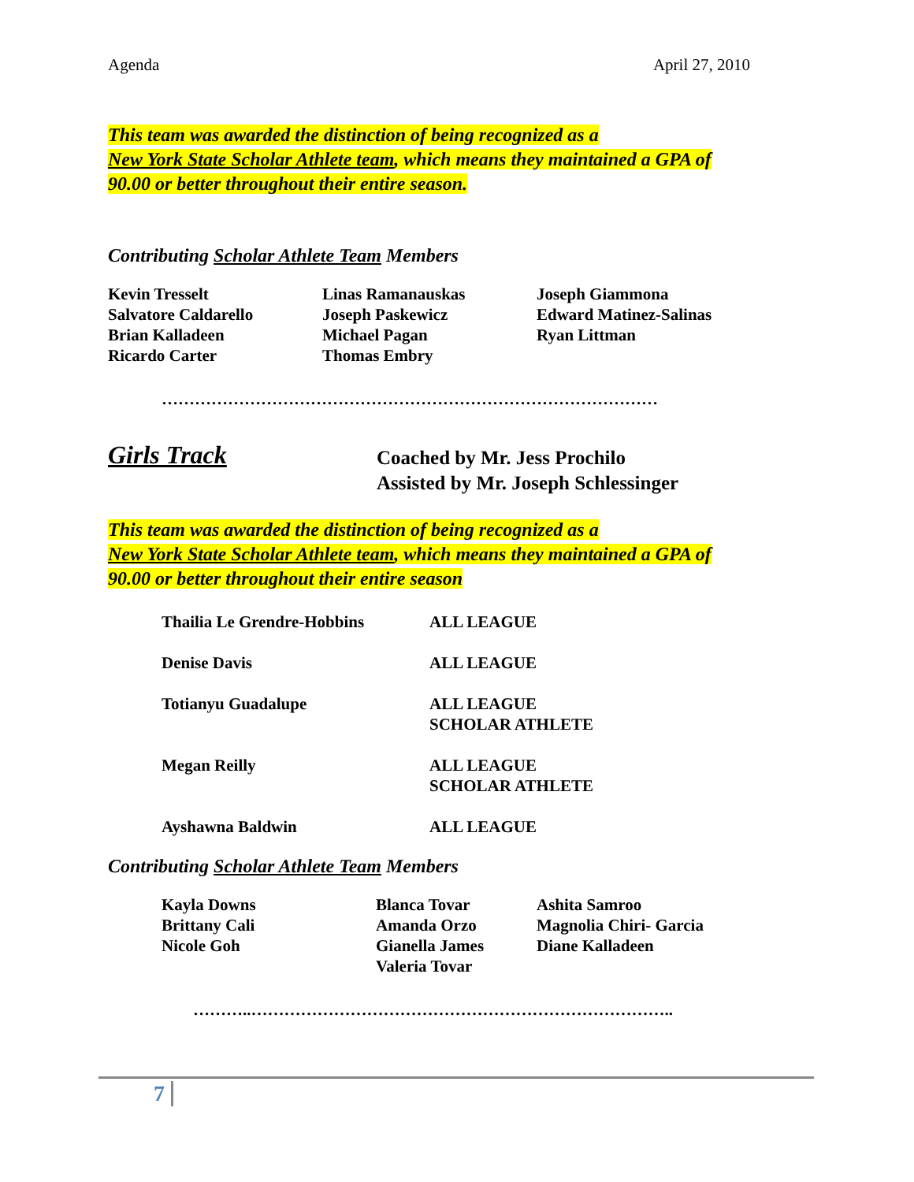Agenda April 27, 2010
This team was awarded the distinction of being recognized as a
New York State Scholar Athlete team, which means they maintained a GPA of
90.00 or better throughout their entire season.
Contributing Scholar Athlete Team Members
Kevin Tresselt
Salvatore Caldarello
Brian Kalladeen
Ricardo Carter
Linas Ramanauskas
Joseph Paskewicz
Michael Pagan
Thomas Embry
Joseph Giammona
Edward Matinez-Salinas
Ryan Littman
………………………………………………………………………………
Girls Track
Coached by Mr. Jess Prochilo
Assisted by Mr. Joseph Schlessinger
This team was awarded the distinction of being recognized as a
New York State Scholar Athlete team, which means they maintained a GPA of
90.00 or better throughout their entire season
| Thailia Le Grendre-Hobbins | ALL LEAGUE |
| Denise Davis | ALL LEAGUE |
| Totianyu Guadalupe | ALL LEAGUE SCHOLAR ATHLETE |
| Megan Reilly | ALL LEAGUE SCHOLAR ATHLETE |
| Ayshawna Baldwin | ALL LEAGUE |
Contributing Scholar Athlete Team Members
Kayla Downs
Brittany Cali
Nicole Goh
Blanca Tovar
Amanda Orzo
Gianella James
Valeria Tovar
Ashita Samroo
Magnolia Chiri- Garcia
Diane Kalladeen
………..…………………………………………………………………..
7